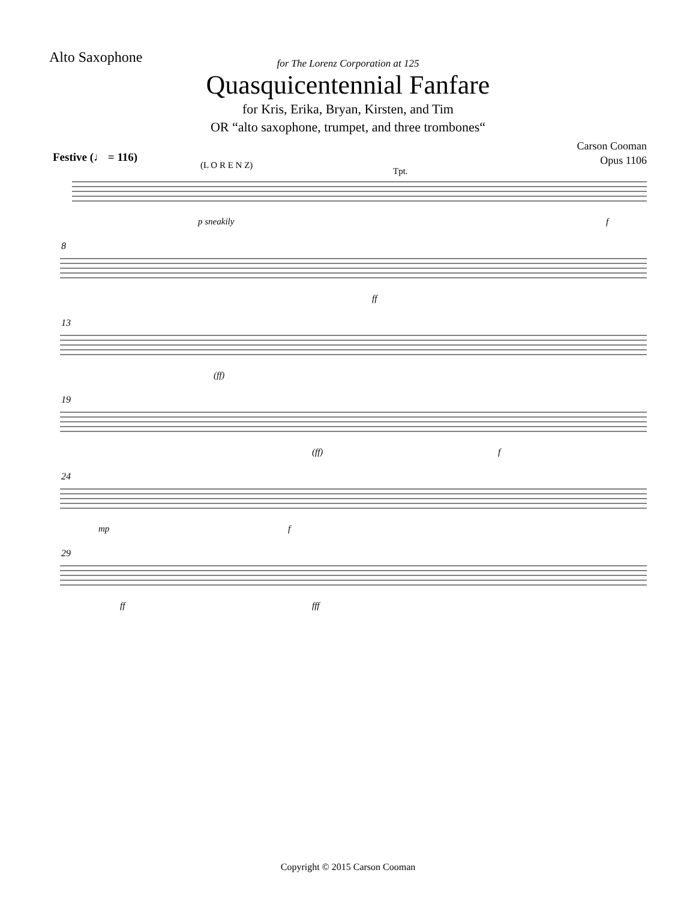Alto Saxophone
for The Lorenz Corporation at 125
Quasquicentennial Fanfare
for Kris, Erika, Bryan, Kirsten, and Tim
OR “alto saxophone, trumpet, and three trombones“
Carson Cooman
Opus 1106
Festive (♩ = 116)
(L O R E N Z)
Tpt.
p sneakily f
8
ff
13
(ff)
19
(ff) f
24
mp f
29
ff fff
Copyright © 2015 Carson Cooman